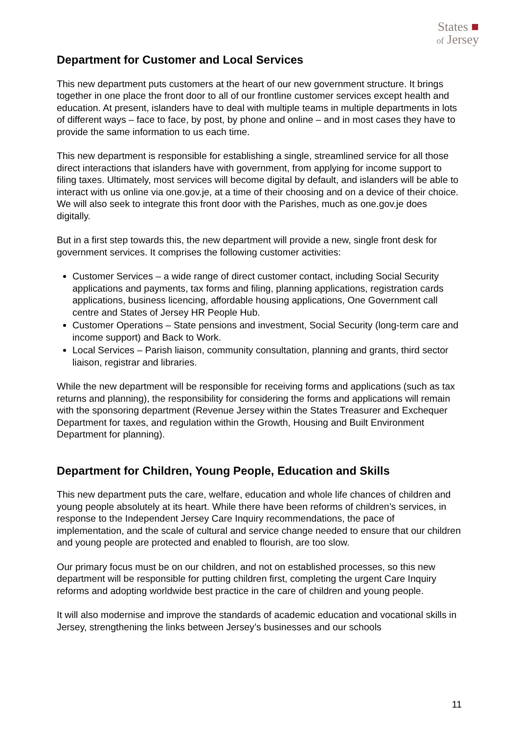States ■
of Jersey
Department for Customer and Local Services
This new department puts customers at the heart of our new government structure. It brings together in one place the front door to all of our frontline customer services except health and education. At present, islanders have to deal with multiple teams in multiple departments in lots of different ways – face to face, by post, by phone and online – and in most cases they have to provide the same information to us each time.
This new department is responsible for establishing a single, streamlined service for all those direct interactions that islanders have with government, from applying for income support to filing taxes. Ultimately, most services will become digital by default, and islanders will be able to interact with us online via one.gov.je, at a time of their choosing and on a device of their choice. We will also seek to integrate this front door with the Parishes, much as one.gov.je does digitally.
But in a first step towards this, the new department will provide a new, single front desk for government services. It comprises the following customer activities:
Customer Services – a wide range of direct customer contact, including Social Security applications and payments, tax forms and filing, planning applications, registration cards applications, business licencing, affordable housing applications, One Government call centre and States of Jersey HR People Hub.
Customer Operations – State pensions and investment, Social Security (long-term care and income support) and Back to Work.
Local Services – Parish liaison, community consultation, planning and grants, third sector liaison, registrar and libraries.
While the new department will be responsible for receiving forms and applications (such as tax returns and planning), the responsibility for considering the forms and applications will remain with the sponsoring department (Revenue Jersey within the States Treasurer and Exchequer Department for taxes, and regulation within the Growth, Housing and Built Environment Department for planning).
Department for Children, Young People, Education and Skills
This new department puts the care, welfare, education and whole life chances of children and young people absolutely at its heart. While there have been reforms of children’s services, in response to the Independent Jersey Care Inquiry recommendations, the pace of implementation, and the scale of cultural and service change needed to ensure that our children and young people are protected and enabled to flourish, are too slow.
Our primary focus must be on our children, and not on established processes, so this new department will be responsible for putting children first, completing the urgent Care Inquiry reforms and adopting worldwide best practice in the care of children and young people.
It will also modernise and improve the standards of academic education and vocational skills in Jersey, strengthening the links between Jersey’s businesses and our schools
11